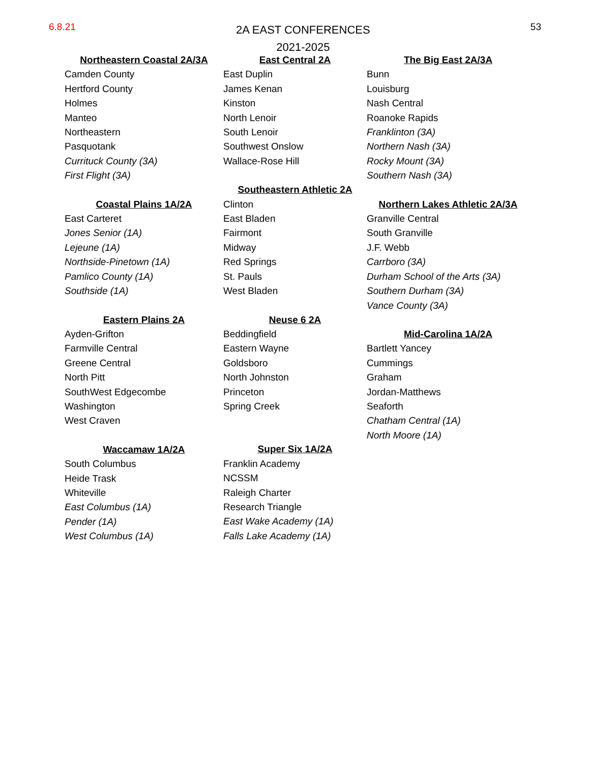6.8.21
2A EAST CONFERENCES
2021-2025
53
Northeastern Coastal 2A/3A
Camden County
Hertford County
Holmes
Manteo
Northeastern
Pasquotank
Currituck County (3A)
First Flight (3A)
Coastal Plains 1A/2A
East Carteret
Jones Senior (1A)
Lejeune (1A)
Northside-Pinetown (1A)
Pamlico County (1A)
Southside (1A)
Eastern Plains 2A
Ayden-Grifton
Farmville Central
Greene Central
North Pitt
SouthWest Edgecombe
Washington
West Craven
Waccamaw 1A/2A
South Columbus
Heide Trask
Whiteville
East Columbus (1A)
Pender (1A)
West Columbus (1A)
East Central 2A
East Duplin
James Kenan
Kinston
North Lenoir
South Lenoir
Southwest Onslow
Wallace-Rose Hill
Southeastern Athletic 2A
Clinton
East Bladen
Fairmont
Midway
Red Springs
St. Pauls
West Bladen
Neuse 6 2A
Beddingfield
Eastern Wayne
Goldsboro
North Johnston
Princeton
Spring Creek
Super Six 1A/2A
Franklin Academy
NCSSM
Raleigh Charter
Research Triangle
East Wake Academy (1A)
Falls Lake Academy (1A)
The Big East 2A/3A
Bunn
Louisburg
Nash Central
Roanoke Rapids
Franklinton (3A)
Northern Nash (3A)
Rocky Mount (3A)
Southern Nash (3A)
Northern Lakes Athletic 2A/3A
Granville Central
South Granville
J.F. Webb
Carrboro (3A)
Durham School of the Arts (3A)
Southern Durham (3A)
Vance County (3A)
Mid-Carolina 1A/2A
Bartlett Yancey
Cummings
Graham
Jordan-Matthews
Seaforth
Chatham Central (1A)
North Moore (1A)